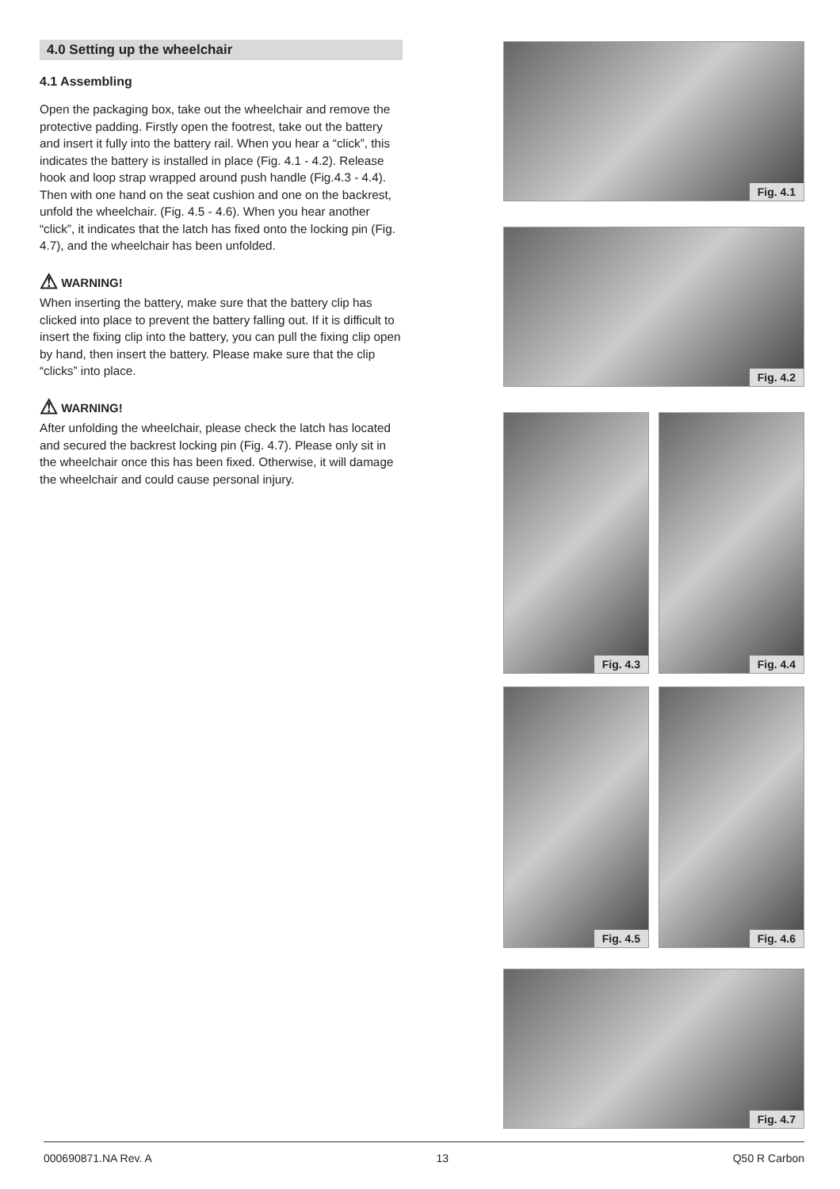4.0 Setting up the wheelchair
4.1 Assembling
Open the packaging box, take out the wheelchair and remove the protective padding. Firstly open the footrest, take out the battery and insert it fully into the battery rail. When you hear a “click”, this indicates the battery is installed in place (Fig. 4.1 - 4.2). Release hook and loop strap wrapped around push handle (Fig.4.3 - 4.4). Then with one hand on the seat cushion and one on the backrest, unfold the wheelchair. (Fig. 4.5 - 4.6). When you hear another “click”, it indicates that the latch has fixed onto the locking pin (Fig. 4.7), and the wheelchair has been unfolded.
⚠ WARNING!
When inserting the battery, make sure that the battery clip has clicked into place to prevent the battery falling out. If it is difficult to insert the fixing clip into the battery, you can pull the fixing clip open by hand, then insert the battery. Please make sure that the clip “clicks” into place.
⚠ WARNING!
After unfolding the wheelchair, please check the latch has located and secured the backrest locking pin (Fig. 4.7). Please only sit in the wheelchair once this has been fixed. Otherwise, it will damage the wheelchair and could cause personal injury.
Fig. 4.1
Fig. 4.2
Fig. 4.3
Fig. 4.4
Fig. 4.5
Fig. 4.6
Fig. 4.7
000690871.NA Rev. A 13 Q50 R Carbon